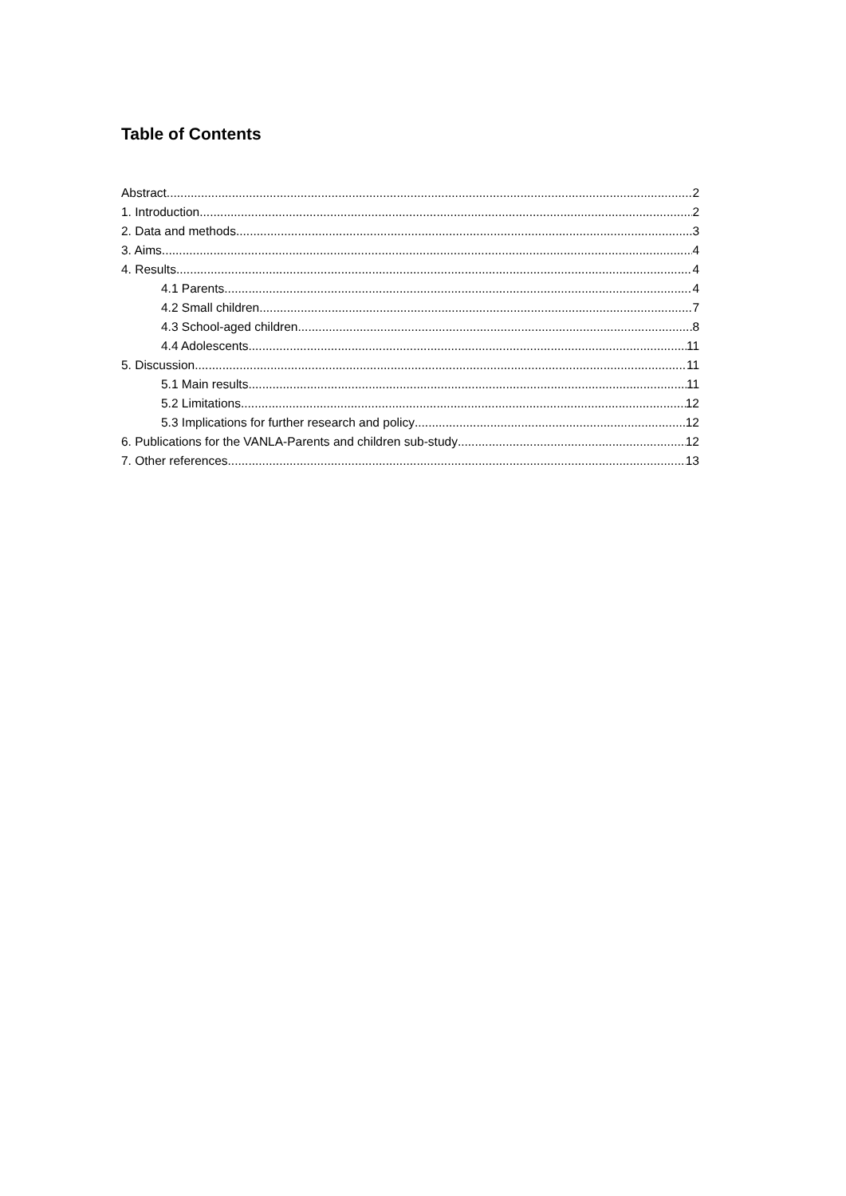Table of Contents
Abstract 2
1. Introduction 2
2. Data and methods 3
3. Aims 4
4. Results 4
4.1 Parents 4
4.2 Small children 7
4.3 School-aged children 8
4.4 Adolescents 11
5. Discussion 11
5.1 Main results 11
5.2 Limitations 12
5.3 Implications for further research and policy 12
6. Publications for the VANLA-Parents and children sub-study 12
7. Other references 13